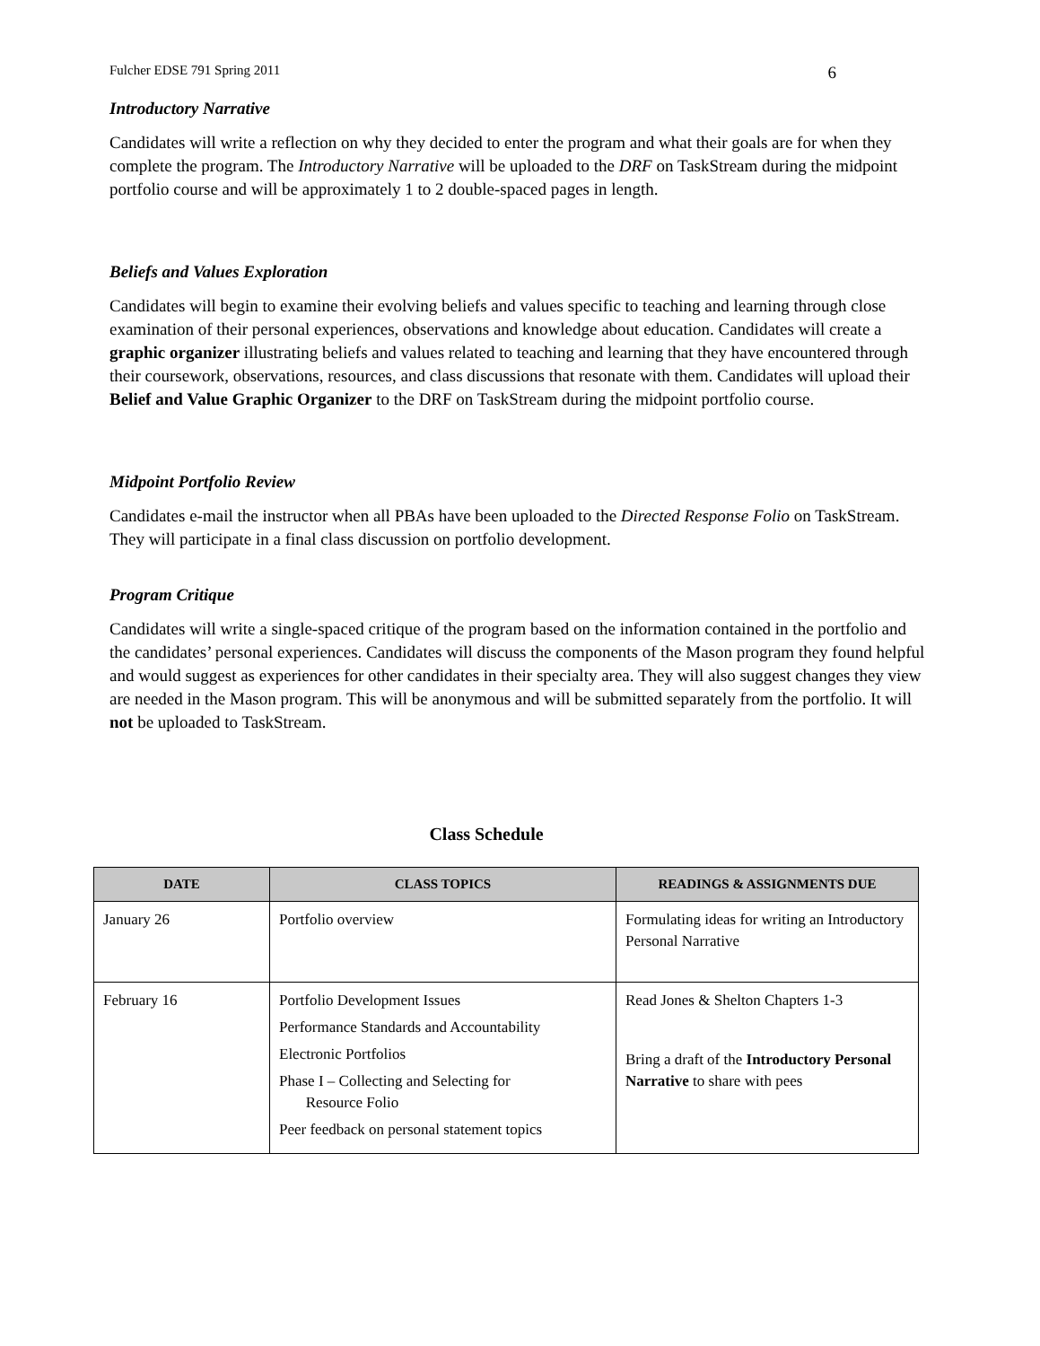Fulcher EDSE 791 Spring 2011 6
Introductory Narrative
Candidates will write a reflection on why they decided to enter the program and what their goals are for when they complete the program. The Introductory Narrative will be uploaded to the DRF on TaskStream during the midpoint portfolio course and will be approximately 1 to 2 double-spaced pages in length.
Beliefs and Values Exploration
Candidates will begin to examine their evolving beliefs and values specific to teaching and learning through close examination of their personal experiences, observations and knowledge about education. Candidates will create a graphic organizer illustrating beliefs and values related to teaching and learning that they have encountered through their coursework, observations, resources, and class discussions that resonate with them. Candidates will upload their Belief and Value Graphic Organizer to the DRF on TaskStream during the midpoint portfolio course.
Midpoint Portfolio Review
Candidates e-mail the instructor when all PBAs have been uploaded to the Directed Response Folio on TaskStream. They will participate in a final class discussion on portfolio development.
Program Critique
Candidates will write a single-spaced critique of the program based on the information contained in the portfolio and the candidates’ personal experiences. Candidates will discuss the components of the Mason program they found helpful and would suggest as experiences for other candidates in their specialty area. They will also suggest changes they view are needed in the Mason program. This will be anonymous and will be submitted separately from the portfolio. It will not be uploaded to TaskStream.
Class Schedule
| DATE | CLASS TOPICS | READINGS & ASSIGNMENTS DUE |
| --- | --- | --- |
| January 26 | Portfolio overview | Formulating ideas for writing an Introductory Personal Narrative |
| February 16 | Portfolio Development Issues Performance Standards and Accountability Electronic Portfolios Phase I – Collecting and Selecting for Resource Folio Peer feedback on personal statement topics | Read Jones & Shelton Chapters 1-3 Bring a draft of the Introductory Personal Narrative to share with pees |